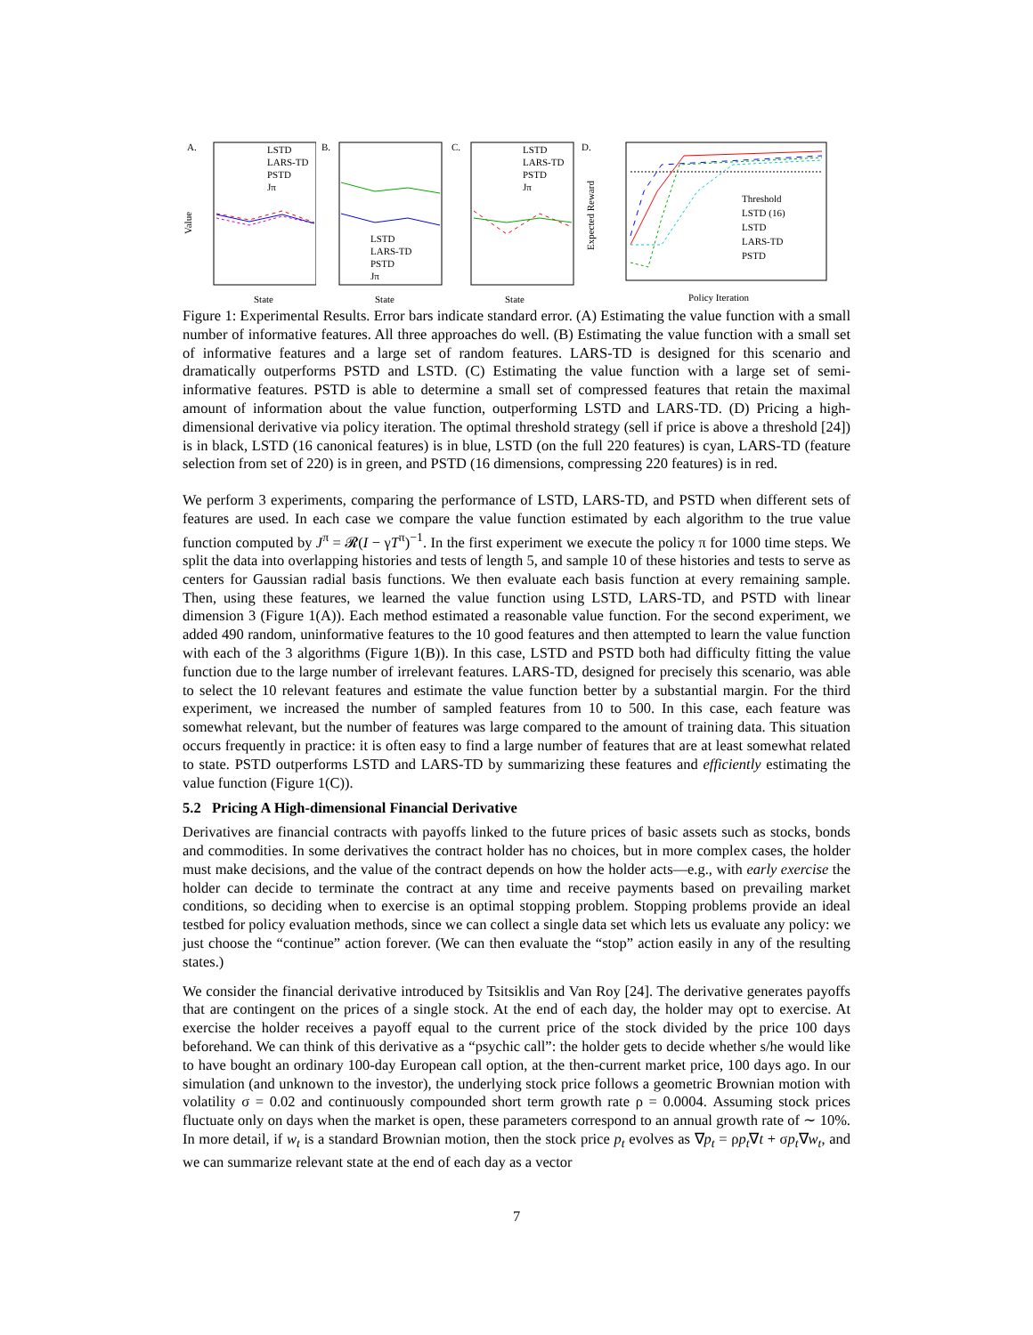A.
LSTD
LARS-TD
PSTD
Jπ
Value
State
B.
LSTD
LARS-TD
PSTD
Jπ
State
C.
LSTD
LARS-TD
PSTD
Jπ
State
D.
Threshold
LSTD (16)
LSTD
LARS-TD
PSTD
Expected Reward
Policy Iteration
Figure 1: Experimental Results. Error bars indicate standard error. (A) Estimating the value function with a small number of informative features. All three approaches do well. (B) Estimating the value function with a small set of informative features and a large set of random features. LARS-TD is designed for this scenario and dramatically outperforms PSTD and LSTD. (C) Estimating the value function with a large set of semi-informative features. PSTD is able to determine a small set of compressed features that retain the maximal amount of information about the value function, outperforming LSTD and LARS-TD. (D) Pricing a high-dimensional derivative via policy iteration. The optimal threshold strategy (sell if price is above a threshold [24]) is in black, LSTD (16 canonical features) is in blue, LSTD (on the full 220 features) is cyan, LARS-TD (feature selection from set of 220) is in green, and PSTD (16 dimensions, compressing 220 features) is in red.
We perform 3 experiments, comparing the performance of LSTD, LARS-TD, and PSTD when different sets of features are used. In each case we compare the value function estimated by each algorithm to the true value function computed by J<sup>π</sup> = 𝓡(I − γT<sup>π</sup>)<sup>−1</sup>. In the first experiment we execute the policy π for 1000 time steps. We split the data into overlapping histories and tests of length 5, and sample 10 of these histories and tests to serve as centers for Gaussian radial basis functions. We then evaluate each basis function at every remaining sample. Then, using these features, we learned the value function using LSTD, LARS-TD, and PSTD with linear dimension 3 (Figure 1(A)). Each method estimated a reasonable value function. For the second experiment, we added 490 random, uninformative features to the 10 good features and then attempted to learn the value function with each of the 3 algorithms (Figure 1(B)). In this case, LSTD and PSTD both had difficulty fitting the value function due to the large number of irrelevant features. LARS-TD, designed for precisely this scenario, was able to select the 10 relevant features and estimate the value function better by a substantial margin. For the third experiment, we increased the number of sampled features from 10 to 500. In this case, each feature was somewhat relevant, but the number of features was large compared to the amount of training data. This situation occurs frequently in practice: it is often easy to find a large number of features that are at least somewhat related to state. PSTD outperforms LSTD and LARS-TD by summarizing these features and efficiently estimating the value function (Figure 1(C)).
5.2 Pricing A High-dimensional Financial Derivative
Derivatives are financial contracts with payoffs linked to the future prices of basic assets such as stocks, bonds and commodities. In some derivatives the contract holder has no choices, but in more complex cases, the holder must make decisions, and the value of the contract depends on how the holder acts—e.g., with early exercise the holder can decide to terminate the contract at any time and receive payments based on prevailing market conditions, so deciding when to exercise is an optimal stopping problem. Stopping problems provide an ideal testbed for policy evaluation methods, since we can collect a single data set which lets us evaluate any policy: we just choose the “continue” action forever. (We can then evaluate the “stop” action easily in any of the resulting states.)
We consider the financial derivative introduced by Tsitsiklis and Van Roy [24]. The derivative generates payoffs that are contingent on the prices of a single stock. At the end of each day, the holder may opt to exercise. At exercise the holder receives a payoff equal to the current price of the stock divided by the price 100 days beforehand. We can think of this derivative as a “psychic call”: the holder gets to decide whether s/he would like to have bought an ordinary 100-day European call option, at the then-current market price, 100 days ago. In our simulation (and unknown to the investor), the underlying stock price follows a geometric Brownian motion with volatility σ = 0.02 and continuously compounded short term growth rate ρ = 0.0004. Assuming stock prices fluctuate only on days when the market is open, these parameters correspond to an annual growth rate of ∼ 10%. In more detail, if w<sub>t</sub> is a standard Brownian motion, then the stock price p<sub>t</sub> evolves as ∇p<sub>t</sub> = ρp<sub>t</sub>∇t + σp<sub>t</sub>∇w<sub>t</sub>, and we can summarize relevant state at the end of each day as a vector
7